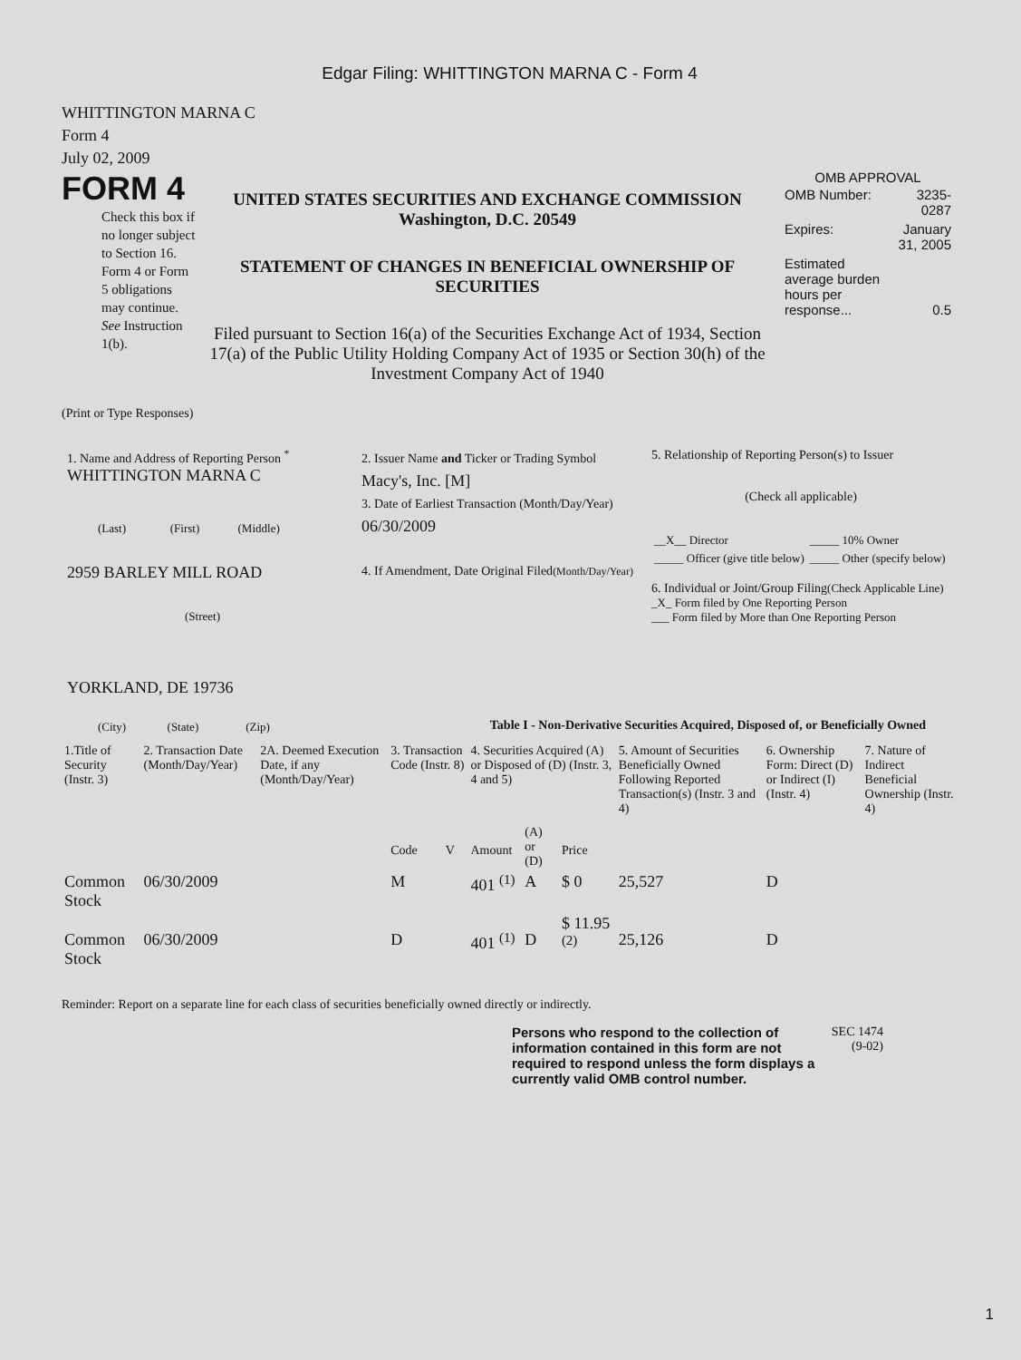Edgar Filing: WHITTINGTON MARNA C - Form 4
WHITTINGTON MARNA C
Form 4
July 02, 2009
FORM 4
Check this box if no longer subject to Section 16. Form 4 or Form 5 obligations may continue. See Instruction 1(b).
UNITED STATES SECURITIES AND EXCHANGE COMMISSION
Washington, D.C. 20549
STATEMENT OF CHANGES IN BENEFICIAL OWNERSHIP OF SECURITIES
Filed pursuant to Section 16(a) of the Securities Exchange Act of 1934, Section 17(a) of the Public Utility Holding Company Act of 1935 or Section 30(h) of the Investment Company Act of 1940
OMB APPROVAL
| OMB Number: | 3235-0287 |
| Expires: | January 31, 2005 |
| Estimated average burden hours per response... | 0.5 |
(Print or Type Responses)
1. Name and Address of Reporting Person <sup>*</sup>
WHITTINGTON MARNA C
(Last) (First) (Middle)
2959 BARLEY MILL ROAD
(Street)
YORKLAND, DE 19736
(City) (State) (Zip)
2. Issuer Name and Ticker or Trading Symbol
Macy's, Inc. [M]
3. Date of Earliest Transaction (Month/Day/Year)
06/30/2009
4. If Amendment, Date Original Filed(Month/Day/Year)
5. Relationship of Reporting Person(s) to Issuer
(Check all applicable)
| __X__ Director | _____ 10% Owner |
| _____ Officer (give title below) | _____ Other (specify below) |
6. Individual or Joint/Group Filing(Check Applicable Line)
_X_ Form filed by One Reporting Person
___ Form filed by More than One Reporting Person
Table I - Non-Derivative Securities Acquired, Disposed of, or Beneficially Owned
| 1.Title of Security (Instr. 3) | 2. Transaction Date (Month/Day/Year) | 2A. Deemed Execution Date, if any (Month/Day/Year) | 3. Transaction Code (Instr. 8) | | 4. Securities Acquired (A) or Disposed of (D) (Instr. 3, 4 and 5) | | | 5. Amount of Securities Beneficially Owned Following Reported Transaction(s) (Instr. 3 and 4) | 6. Ownership Form: Direct (D) or Indirect (I) (Instr. 4) | 7. Nature of Indirect Beneficial Ownership (Instr. 4) |
| --- | --- | --- | --- | --- | --- | --- | --- | --- | --- | --- |
| | | | Code | V | Amount | (A) or (D) | Price | | | |
| Common Stock | 06/30/2009 | | M | | 401 <sup>(1)</sup> | A | $ 0 | 25,527 | D | |
| Common Stock | 06/30/2009 | | D | | 401 <sup>(1)</sup> | D | $ 11.95 <sup>(2)</sup> | 25,126 | D | |
Reminder: Report on a separate line for each class of securities beneficially owned directly or indirectly.
Persons who respond to the collection of information contained in this form are not required to respond unless the form displays a currently valid OMB control number.
SEC 1474 (9-02)
1